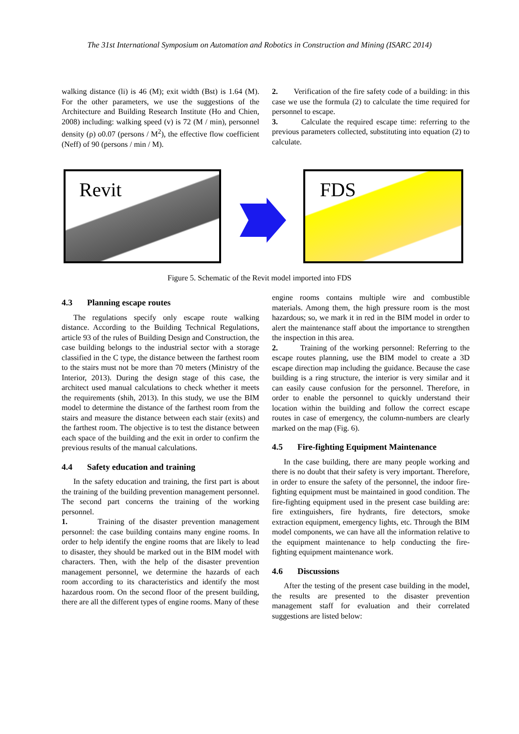The 31st International Symposium on Automation and Robotics in Construction and Mining (ISARC 2014)
walking distance (li) is 46 (M); exit width (Bst) is 1.64 (M). For the other parameters, we use the suggestions of the Architecture and Building Research Institute (Ho and Chien, 2008) including: walking speed (v) is 72 (M / min), personnel density (ρ) o0.07 (persons / M<sup>2</sup>), the effective flow coefficient (Neff) of 90 (persons / min / M).
2. Verification of the fire safety code of a building: in this case we use the formula (2) to calculate the time required for personnel to escape.
3. Calculate the required escape time: referring to the previous parameters collected, substituting into equation (2) to calculate.
Revit FDS
Figure 5. Schematic of the Revit model imported into FDS
4.3 Planning escape routes
The regulations specify only escape route walking distance. According to the Building Technical Regulations, article 93 of the rules of Building Design and Construction, the case building belongs to the industrial sector with a storage classified in the C type, the distance between the farthest room to the stairs must not be more than 70 meters (Ministry of the Interior, 2013). During the design stage of this case, the architect used manual calculations to check whether it meets the requirements (shih, 2013). In this study, we use the BIM model to determine the distance of the farthest room from the stairs and measure the distance between each stair (exits) and the farthest room. The objective is to test the distance between each space of the building and the exit in order to confirm the previous results of the manual calculations.
4.4 Safety education and training
In the safety education and training, the first part is about the training of the building prevention management personnel. The second part concerns the training of the working personnel.
1. Training of the disaster prevention management personnel: the case building contains many engine rooms. In order to help identify the engine rooms that are likely to lead to disaster, they should be marked out in the BIM model with characters. Then, with the help of the disaster prevention management personnel, we determine the hazards of each room according to its characteristics and identify the most hazardous room. On the second floor of the present building, there are all the different types of engine rooms. Many of these
engine rooms contains multiple wire and combustible materials. Among them, the high pressure room is the most hazardous; so, we mark it in red in the BIM model in order to alert the maintenance staff about the importance to strengthen the inspection in this area.
2. Training of the working personnel: Referring to the escape routes planning, use the BIM model to create a 3D escape direction map including the guidance. Because the case building is a ring structure, the interior is very similar and it can easily cause confusion for the personnel. Therefore, in order to enable the personnel to quickly understand their location within the building and follow the correct escape routes in case of emergency, the column-numbers are clearly marked on the map (Fig. 6).
4.5 Fire-fighting Equipment Maintenance
In the case building, there are many people working and there is no doubt that their safety is very important. Therefore, in order to ensure the safety of the personnel, the indoor fire-fighting equipment must be maintained in good condition. The fire-fighting equipment used in the present case building are: fire extinguishers, fire hydrants, fire detectors, smoke extraction equipment, emergency lights, etc. Through the BIM model components, we can have all the information relative to the equipment maintenance to help conducting the fire-fighting equipment maintenance work.
4.6 Discussions
After the testing of the present case building in the model, the results are presented to the disaster prevention management staff for evaluation and their correlated suggestions are listed below: